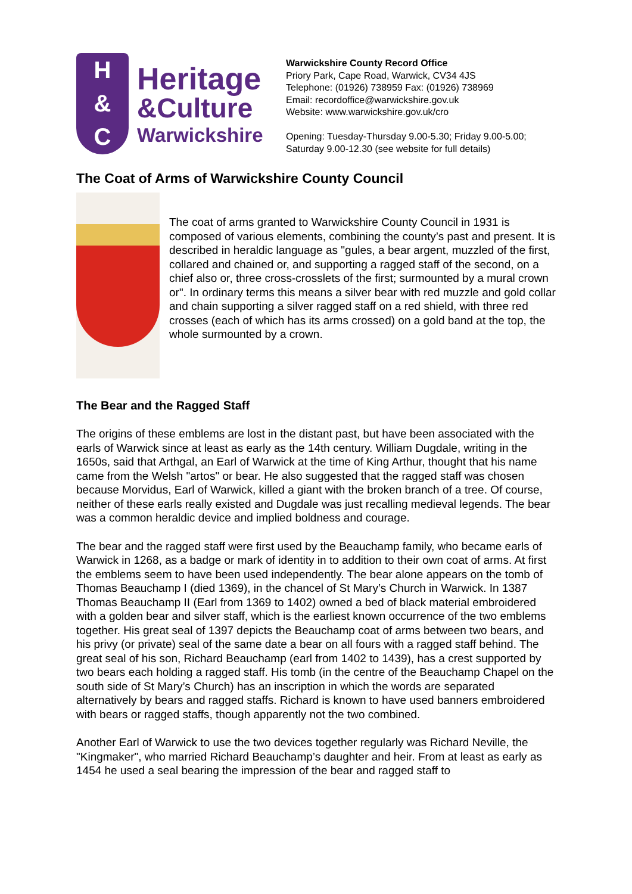H
&
C
Heritage
&Culture
Warwickshire
Warwickshire County Record Office
Priory Park, Cape Road, Warwick, CV34 4JS
Telephone: (01926) 738959 Fax: (01926) 738969
Email: recordoffice@warwickshire.gov.uk
Website: www.warwickshire.gov.uk/cro
Opening: Tuesday-Thursday 9.00-5.30; Friday 9.00-5.00;
Saturday 9.00-12.30 (see website for full details)
The Coat of Arms of Warwickshire County Council
The coat of arms granted to Warwickshire County Council in 1931 is composed of various elements, combining the county’s past and present. It is described in heraldic language as "gules, a bear argent, muzzled of the first, collared and chained or, and supporting a ragged staff of the second, on a chief also or, three cross-crosslets of the first; surmounted by a mural crown or". In ordinary terms this means a silver bear with red muzzle and gold collar and chain supporting a silver ragged staff on a red shield, with three red crosses (each of which has its arms crossed) on a gold band at the top, the whole surmounted by a crown.
The Bear and the Ragged Staff
The origins of these emblems are lost in the distant past, but have been associated with the earls of Warwick since at least as early as the 14th century. William Dugdale, writing in the 1650s, said that Arthgal, an Earl of Warwick at the time of King Arthur, thought that his name came from the Welsh "artos" or bear. He also suggested that the ragged staff was chosen because Morvidus, Earl of Warwick, killed a giant with the broken branch of a tree. Of course, neither of these earls really existed and Dugdale was just recalling medieval legends. The bear was a common heraldic device and implied boldness and courage.
The bear and the ragged staff were first used by the Beauchamp family, who became earls of Warwick in 1268, as a badge or mark of identity in to addition to their own coat of arms. At first the emblems seem to have been used independently. The bear alone appears on the tomb of Thomas Beauchamp I (died 1369), in the chancel of St Mary’s Church in Warwick. In 1387 Thomas Beauchamp II (Earl from 1369 to 1402) owned a bed of black material embroidered with a golden bear and silver staff, which is the earliest known occurrence of the two emblems together. His great seal of 1397 depicts the Beauchamp coat of arms between two bears, and his privy (or private) seal of the same date a bear on all fours with a ragged staff behind. The great seal of his son, Richard Beauchamp (earl from 1402 to 1439), has a crest supported by two bears each holding a ragged staff. His tomb (in the centre of the Beauchamp Chapel on the south side of St Mary’s Church) has an inscription in which the words are separated alternatively by bears and ragged staffs. Richard is known to have used banners embroidered with bears or ragged staffs, though apparently not the two combined.
Another Earl of Warwick to use the two devices together regularly was Richard Neville, the "Kingmaker", who married Richard Beauchamp’s daughter and heir. From at least as early as 1454 he used a seal bearing the impression of the bear and ragged staff to